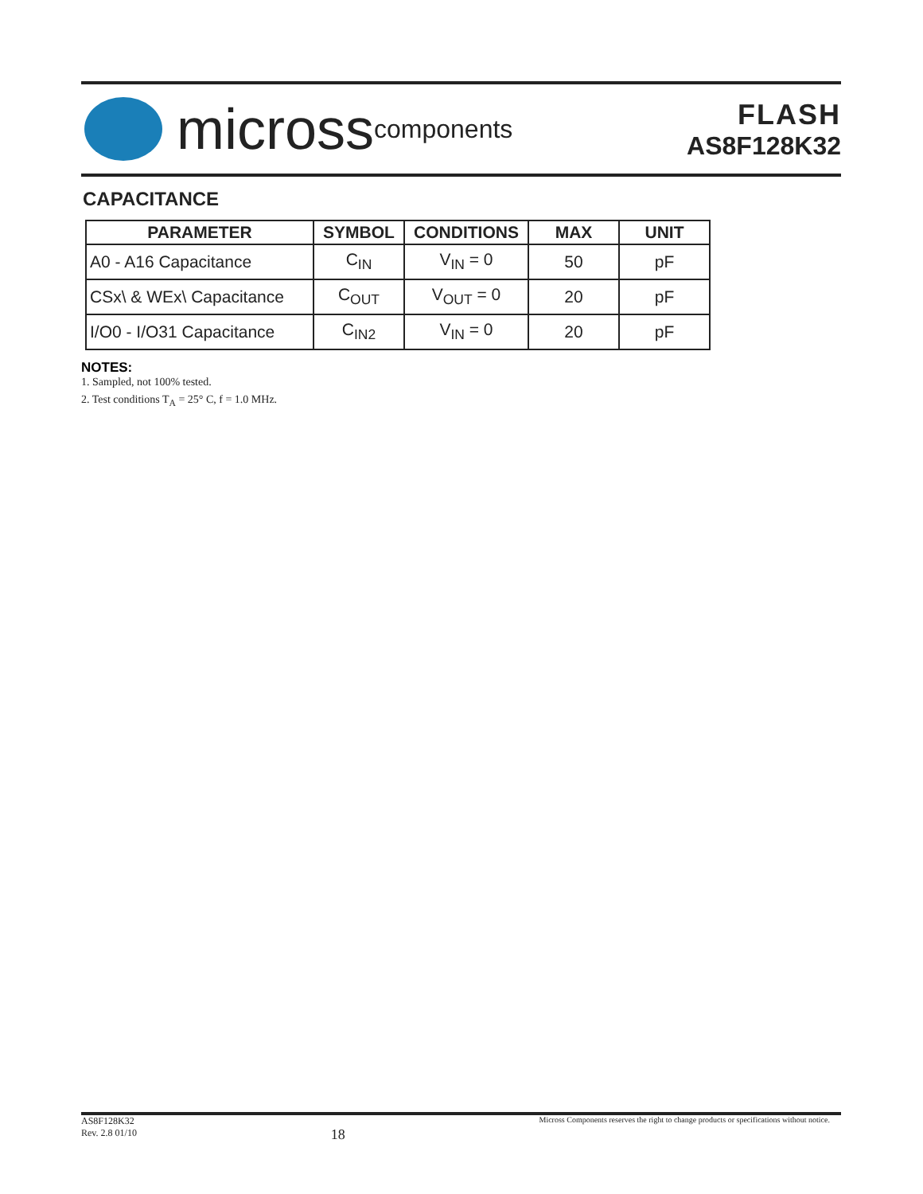micross components
FLASH
AS8F128K32
CAPACITANCE
| PARAMETER | SYMBOL | CONDITIONS | MAX | UNIT |
| --- | --- | --- | --- | --- |
| A0 - A16 Capacitance | C<sub>IN</sub> | V<sub>IN</sub> = 0 | 50 | pF |
| CSx\ & WEx\ Capacitance | C<sub>OUT</sub> | V<sub>OUT</sub> = 0 | 20 | pF |
| I/O0 - I/O31 Capacitance | C<sub>IN2</sub> | V<sub>IN</sub> = 0 | 20 | pF |
NOTES:
1. Sampled, not 100% tested.
2. Test conditions T<sub>A</sub> = 25° C, f = 1.0 MHz.
AS8F128K32
Rev. 2.8 01/10
18
Micross Components reserves the right to change products or specifications without notice.